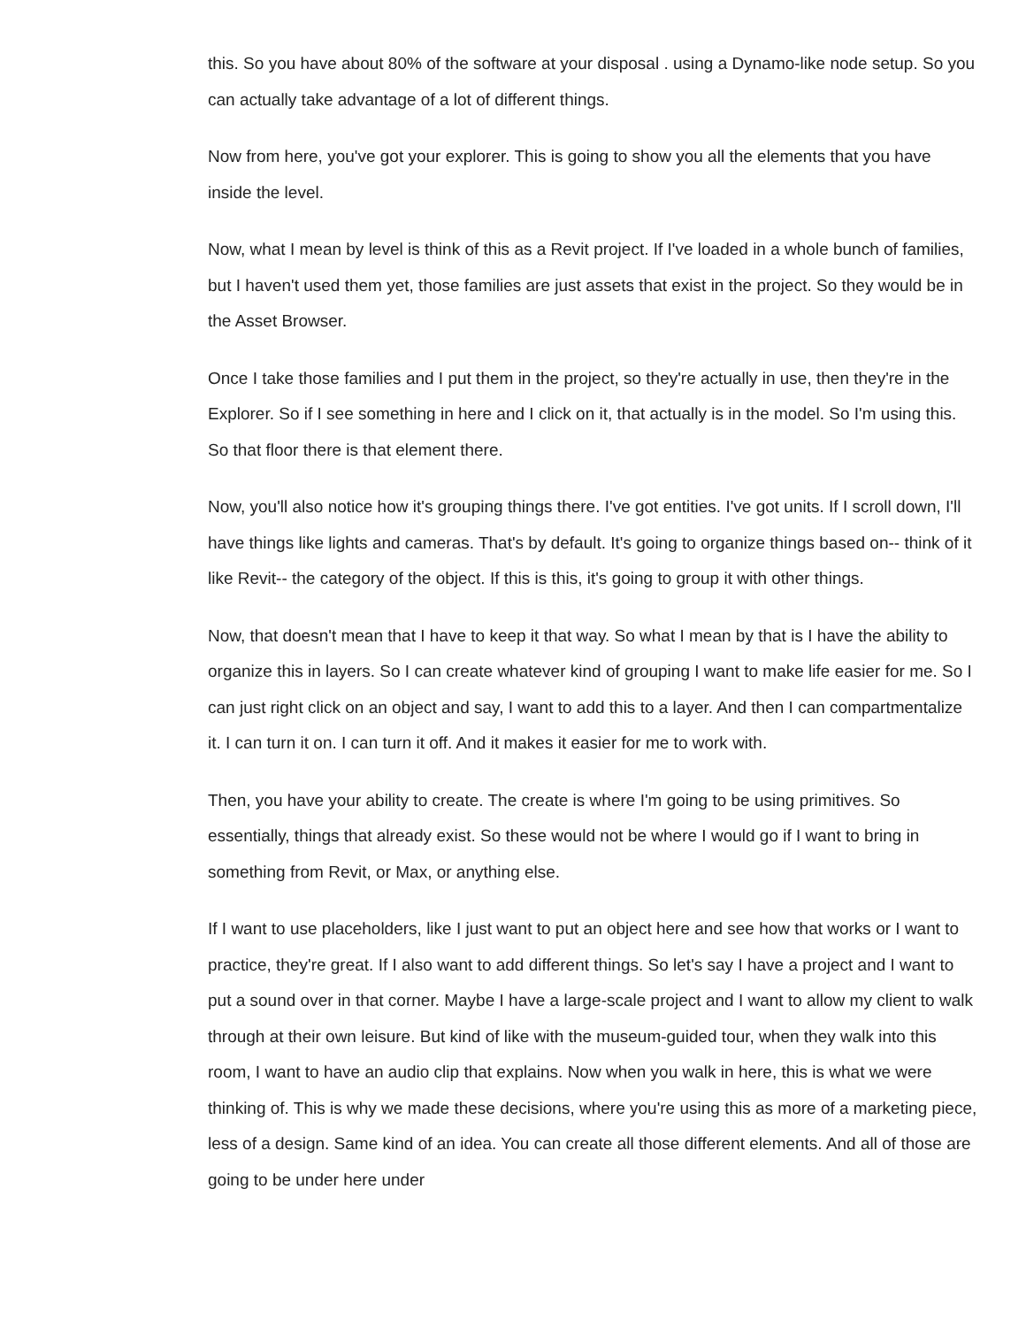this. So you have about 80% of the software at your disposal . using a Dynamo-like node setup. So you can actually take advantage of a lot of different things.
Now from here, you've got your explorer. This is going to show you all the elements that you have inside the level.
Now, what I mean by level is think of this as a Revit project. If I've loaded in a whole bunch of families, but I haven't used them yet, those families are just assets that exist in the project. So they would be in the Asset Browser.
Once I take those families and I put them in the project, so they're actually in use, then they're in the Explorer. So if I see something in here and I click on it, that actually is in the model. So I'm using this. So that floor there is that element there.
Now, you'll also notice how it's grouping things there. I've got entities. I've got units. If I scroll down, I'll have things like lights and cameras. That's by default. It's going to organize things based on-- think of it like Revit-- the category of the object. If this is this, it's going to group it with other things.
Now, that doesn't mean that I have to keep it that way. So what I mean by that is I have the ability to organize this in layers. So I can create whatever kind of grouping I want to make life easier for me. So I can just right click on an object and say, I want to add this to a layer. And then I can compartmentalize it. I can turn it on. I can turn it off. And it makes it easier for me to work with.
Then, you have your ability to create. The create is where I'm going to be using primitives. So essentially, things that already exist. So these would not be where I would go if I want to bring in something from Revit, or Max, or anything else.
If I want to use placeholders, like I just want to put an object here and see how that works or I want to practice, they're great. If I also want to add different things. So let's say I have a project and I want to put a sound over in that corner. Maybe I have a large-scale project and I want to allow my client to walk through at their own leisure. But kind of like with the museum-guided tour, when they walk into this room, I want to have an audio clip that explains. Now when you walk in here, this is what we were thinking of. This is why we made these decisions, where you're using this as more of a marketing piece, less of a design. Same kind of an idea. You can create all those different elements. And all of those are going to be under here under